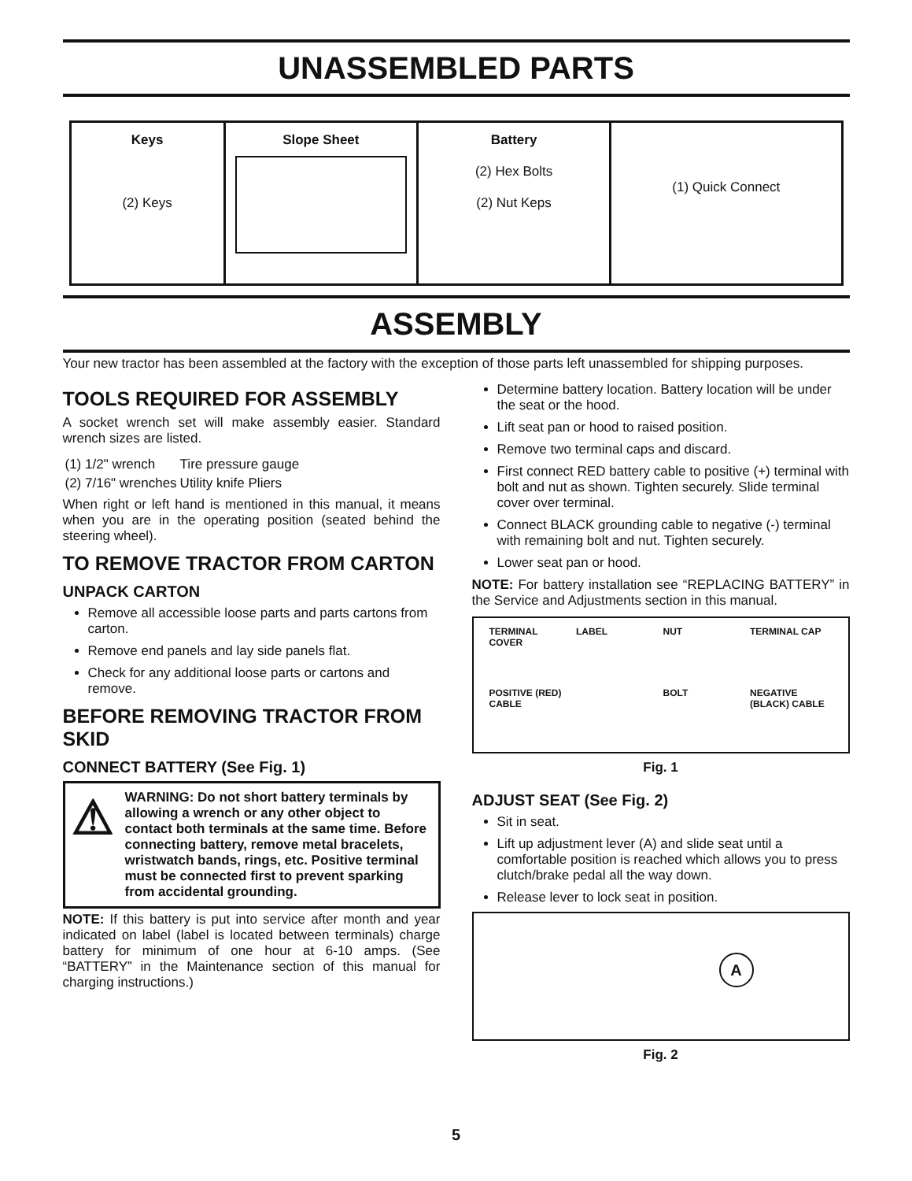UNASSEMBLED PARTS
| Keys (2) Keys | Slope Sheet | Battery (2) Hex Bolts (2) Nut Keps | (1) Quick Connect |
ASSEMBLY
Your new tractor has been assembled at the factory with the exception of those parts left unassembled for shipping purposes.
TOOLS REQUIRED FOR ASSEMBLY
A socket wrench set will make assembly easier. Standard wrench sizes are listed.
| (1) 1/2" wrench | Tire pressure gauge |
| (2) 7/16" wrenches | Utility knife Pliers |
When right or left hand is mentioned in this manual, it means when you are in the operating position (seated behind the steering wheel).
TO REMOVE TRACTOR FROM CARTON
UNPACK CARTON
Remove all accessible loose parts and parts cartons from carton.
Remove end panels and lay side panels flat.
Check for any additional loose parts or cartons and remove.
BEFORE REMOVING TRACTOR FROM SKID
CONNECT BATTERY (See Fig. 1)
⚠
WARNING: Do not short battery terminals by allowing a wrench or any other object to contact both terminals at the same time. Before connecting battery, remove metal bracelets, wristwatch bands, rings, etc. Positive terminal must be connected first to prevent sparking from accidental grounding.
NOTE: If this battery is put into service after month and year indicated on label (label is located between terminals) charge battery for minimum of one hour at 6-10 amps. (See “BATTERY” in the Maintenance section of this manual for charging instructions.)
Determine battery location. Battery location will be under the seat or the hood.
Lift seat pan or hood to raised position.
Remove two terminal caps and discard.
First connect RED battery cable to positive (+) terminal with bolt and nut as shown. Tighten securely. Slide terminal cover over terminal.
Connect BLACK grounding cable to negative (-) terminal with remaining bolt and nut. Tighten securely.
Lower seat pan or hood.
NOTE: For battery installation see “REPLACING BATTERY” in the Service and Adjustments section in this manual.
TERMINAL COVER LABEL NUT TERMINAL CAP POSITIVE (RED) CABLE BOLT NEGATIVE (BLACK) CABLE
Fig. 1
ADJUST SEAT (See Fig. 2)
Sit in seat.
Lift up adjustment lever (A) and slide seat until a comfortable position is reached which allows you to press clutch/brake pedal all the way down.
Release lever to lock seat in position.
A
Fig. 2
5